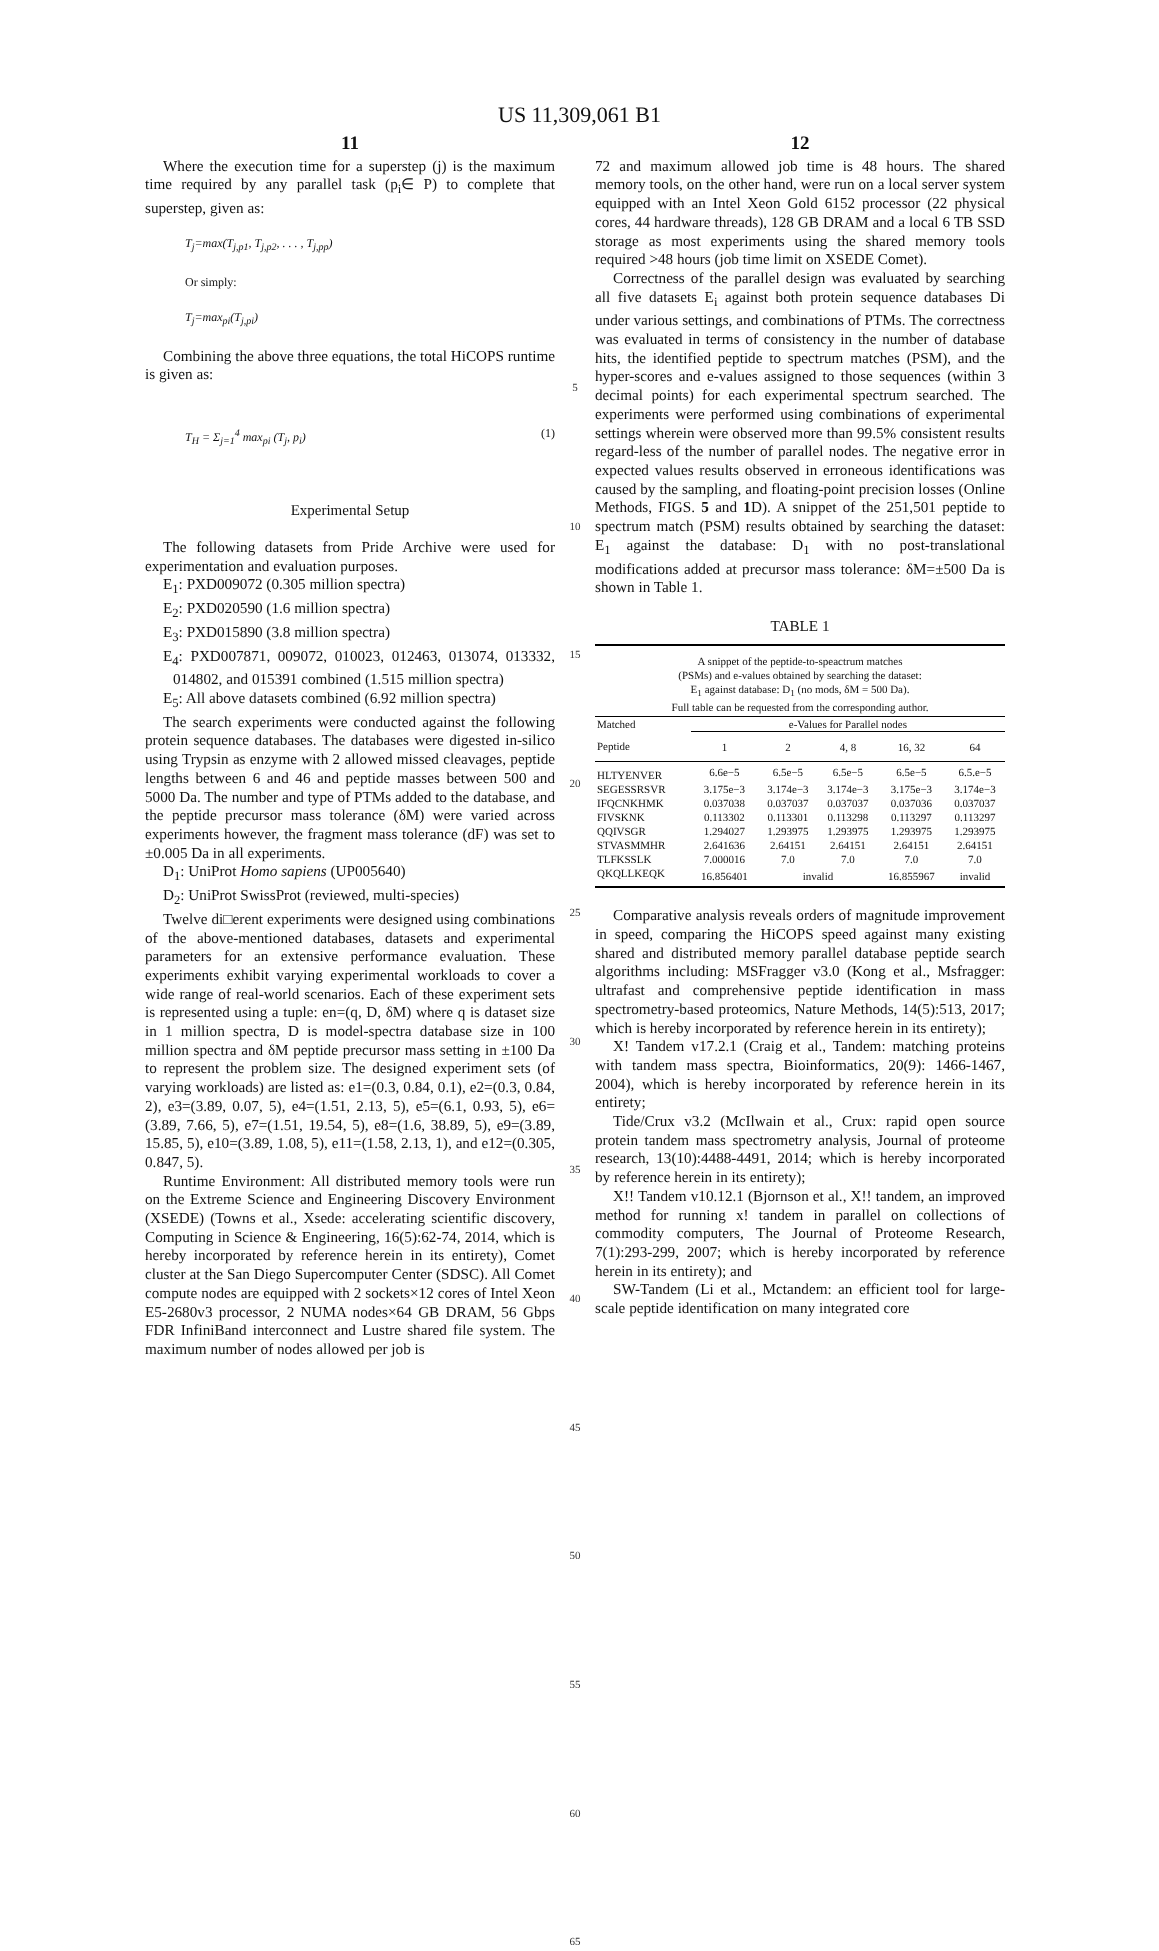US 11,309,061 B1
11
Where the execution time for a superstep (j) is the maximum time required by any parallel task (p<sub>i</sub>∈ P) to complete that superstep, given as:
T<sub>j</sub>=max(T<sub>j,p1</sub>, T<sub>j,p2</sub>, . . . , T<sub>j,pp</sub>)
Or simply:
T<sub>j</sub>=max<sub>pi</sub>(T<sub>j,pi</sub>)
Combining the above three equations, the total HiCOPS runtime is given as:
T<sub>H</sub> = Σ<sub>j=1</sub><sup>4</sup> max<sub>pi</sub> (T<sub>j</sub>, p<sub>i</sub>) (1)
Experimental Setup
The following datasets from Pride Archive were used for experimentation and evaluation purposes.
E<sub>1</sub>: PXD009072 (0.305 million spectra)
E<sub>2</sub>: PXD020590 (1.6 million spectra)
E<sub>3</sub>: PXD015890 (3.8 million spectra)
E<sub>4</sub>: PXD007871, 009072, 010023, 012463, 013074, 013332, 014802, and 015391 combined (1.515 million spectra)
E<sub>5</sub>: All above datasets combined (6.92 million spectra)
The search experiments were conducted against the following protein sequence databases. The databases were digested in-silico using Trypsin as enzyme with 2 allowed missed cleavages, peptide lengths between 6 and 46 and peptide masses between 500 and 5000 Da. The number and type of PTMs added to the database, and the peptide precursor mass tolerance (δM) were varied across experiments however, the fragment mass tolerance (dF) was set to ±0.005 Da in all experiments.
D<sub>1</sub>: UniProt Homo sapiens (UP005640)
D<sub>2</sub>: UniProt SwissProt (reviewed, multi-species)
Twelve di□erent experiments were designed using combinations of the above-mentioned databases, datasets and experimental parameters for an extensive performance evaluation. These experiments exhibit varying experimental workloads to cover a wide range of real-world scenarios. Each of these experiment sets is represented using a tuple: en=(q, D, δM) where q is dataset size in 1 million spectra, D is model-spectra database size in 100 million spectra and δM peptide precursor mass setting in ±100 Da to represent the problem size. The designed experiment sets (of varying workloads) are listed as: e1=(0.3, 0.84, 0.1), e2=(0.3, 0.84, 2), e3=(3.89, 0.07, 5), e4=(1.51, 2.13, 5), e5=(6.1, 0.93, 5), e6=(3.89, 7.66, 5), e7=(1.51, 19.54, 5), e8=(1.6, 38.89, 5), e9=(3.89, 15.85, 5), e10=(3.89, 1.08, 5), e11=(1.58, 2.13, 1), and e12=(0.305, 0.847, 5).
Runtime Environment: All distributed memory tools were run on the Extreme Science and Engineering Discovery Environment (XSEDE) (Towns et al., Xsede: accelerating scientific discovery, Computing in Science & Engineering, 16(5):62-74, 2014, which is hereby incorporated by reference herein in its entirety), Comet cluster at the San Diego Supercomputer Center (SDSC). All Comet compute nodes are equipped with 2 sockets×12 cores of Intel Xeon E5-2680v3 processor, 2 NUMA nodes×64 GB DRAM, 56 Gbps FDR InfiniBand interconnect and Lustre shared file system. The maximum number of nodes allowed per job is
5
10
15
20
25
30
35
40
45
50
55
60
65
12
72 and maximum allowed job time is 48 hours. The shared memory tools, on the other hand, were run on a local server system equipped with an Intel Xeon Gold 6152 processor (22 physical cores, 44 hardware threads), 128 GB DRAM and a local 6 TB SSD storage as most experiments using the shared memory tools required >48 hours (job time limit on XSEDE Comet).
Correctness of the parallel design was evaluated by searching all five datasets E<sub>i</sub> against both protein sequence databases Di under various settings, and combinations of PTMs. The correctness was evaluated in terms of consistency in the number of database hits, the identified peptide to spectrum matches (PSM), and the hyper-scores and e-values assigned to those sequences (within 3 decimal points) for each experimental spectrum searched. The experiments were performed using combinations of experimental settings wherein were observed more than 99.5% consistent results regard-less of the number of parallel nodes. The negative error in expected values results observed in erroneous identifications was caused by the sampling, and floating-point precision losses (Online Methods, FIGS. 5 and 1 D). A snippet of the 251,501 peptide to spectrum match (PSM) results obtained by searching the dataset: E<sub>1</sub> against the database: D<sub>1</sub> with no post-translational modifications added at precursor mass tolerance: δM=±500 Da is shown in Table 1.
TABLE 1
A snippet of the peptide-to-speactrum matches
(PSMs) and e-values obtained by searching the dataset:
E<sub>1</sub> against database: D<sub>1</sub> (no mods, δM = 500 Da).
Full table can be requested from the corresponding author.
| Matched | e-Values for Parallel nodes | | | | |
| --- | --- | --- | --- | --- | --- |
| Peptide | 1 | 2 | 4, 8 | 16, 32 | 64 |
| HLTYENVER | 6.6e−5 | 6.5e−5 | 6.5e−5 | 6.5e−5 | 6.5.e−5 |
| SEGESSRSVR | 3.175e−3 | 3.174e−3 | 3.174e−3 | 3.175e−3 | 3.174e−3 |
| IFQCNKHMK | 0.037038 | 0.037037 | 0.037037 | 0.037036 | 0.037037 |
| FIVSKNK | 0.113302 | 0.113301 | 0.113298 | 0.113297 | 0.113297 |
| QQIVSGR | 1.294027 | 1.293975 | 1.293975 | 1.293975 | 1.293975 |
| STVASMMHR | 2.641636 | 2.64151 | 2.64151 | 2.64151 | 2.64151 |
| TLFKSSLK | 7.000016 | 7.0 | 7.0 | 7.0 | 7.0 |
| QKQLLKEQK | 16.856401 | invalid | | 16.855967 | invalid |
Comparative analysis reveals orders of magnitude improvement in speed, comparing the HiCOPS speed against many existing shared and distributed memory parallel database peptide search algorithms including: MSFragger v3.0 (Kong et al., Msfragger: ultrafast and comprehensive peptide identification in mass spectrometry-based proteomics, Nature Methods, 14(5):513, 2017; which is hereby incorporated by reference herein in its entirety);
X! Tandem v17.2.1 (Craig et al., Tandem: matching proteins with tandem mass spectra, Bioinformatics, 20(9): 1466-1467, 2004), which is hereby incorporated by reference herein in its entirety;
Tide/Crux v3.2 (McIlwain et al., Crux: rapid open source protein tandem mass spectrometry analysis, Journal of proteome research, 13(10):4488-4491, 2014; which is hereby incorporated by reference herein in its entirety);
X!! Tandem v10.12.1 (Bjornson et al., X!! tandem, an improved method for running x! tandem in parallel on collections of commodity computers, The Journal of Proteome Research, 7(1):293-299, 2007; which is hereby incorporated by reference herein in its entirety); and
SW-Tandem (Li et al., Mctandem: an efficient tool for large-scale peptide identification on many integrated core